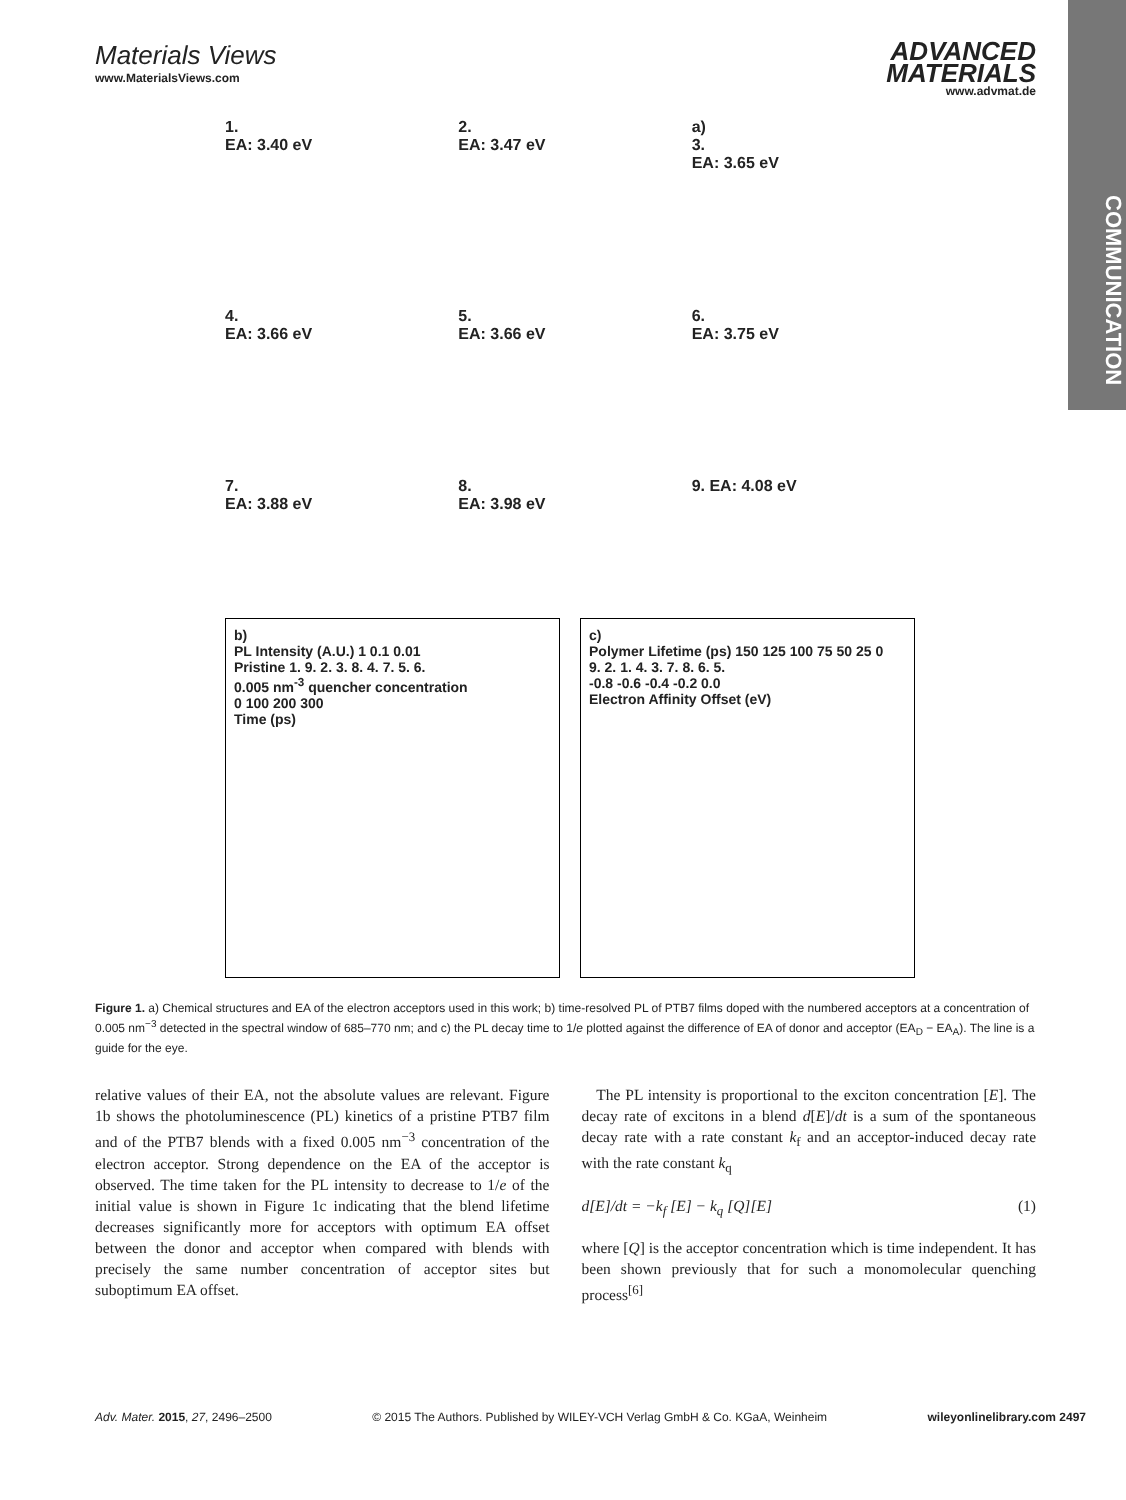COMMUNICATION
Materials Views
www.MaterialsViews.com
ADVANCED
MATERIALS
www.advmat.de
1.
EA: 3.40 eV
2.
EA: 3.47 eV
a)
3.
EA: 3.65 eV
4.
EA: 3.66 eV
5.
EA: 3.66 eV
6.
EA: 3.75 eV
7.
EA: 3.88 eV
8.
EA: 3.98 eV
9. EA: 4.08 eV
b)
PL Intensity (A.U.) 1 0.1 0.01
Pristine 1. 9. 2. 3. 8. 4. 7. 5. 6.
0.005 nm<sup>-3</sup> quencher concentration
0 100 200 300
Time (ps)
c)
Polymer Lifetime (ps) 150 125 100 75 50 25 0
9. 2. 1. 4. 3. 7. 8. 6. 5.
-0.8 -0.6 -0.4 -0.2 0.0
Electron Affinity Offset (eV)
Figure 1. a) Chemical structures and EA of the electron acceptors used in this work; b) time-resolved PL of PTB7 films doped with the numbered acceptors at a concentration of 0.005 nm<sup>−3</sup> detected in the spectral window of 685–770 nm; and c) the PL decay time to 1/e plotted against the difference of EA of donor and acceptor (EA<sub>D</sub> − EA<sub>A</sub>). The line is a guide for the eye.
relative values of their EA, not the absolute values are relevant. Figure 1b shows the photoluminescence (PL) kinetics of a pristine PTB7 film and of the PTB7 blends with a fixed 0.005 nm<sup>−3</sup> concentration of the electron acceptor. Strong dependence on the EA of the acceptor is observed. The time taken for the PL intensity to decrease to 1/e of the initial value is shown in Figure 1c indicating that the blend lifetime decreases significantly more for acceptors with optimum EA offset between the donor and acceptor when compared with blends with precisely the same number concentration of acceptor sites but suboptimum EA offset.
The PL intensity is proportional to the exciton concentration [E]. The decay rate of excitons in a blend d[E]/dt is a sum of the spontaneous decay rate with a rate constant k<sub>f</sub> and an acceptor-induced decay rate with the rate constant k<sub>q</sub>
d[E]/dt = −k<sub>f</sub> [E] − k<sub>q</sub> [Q][E] (1)
where [Q] is the acceptor concentration which is time independent. It has been shown previously that for such a monomolecular quenching process<sup>[6]</sup>
Adv. Mater. 2015, 27, 2496–2500 © 2015 The Authors. Published by WILEY-VCH Verlag GmbH & Co. KGaA, Weinheim wileyonlinelibrary.com 2497